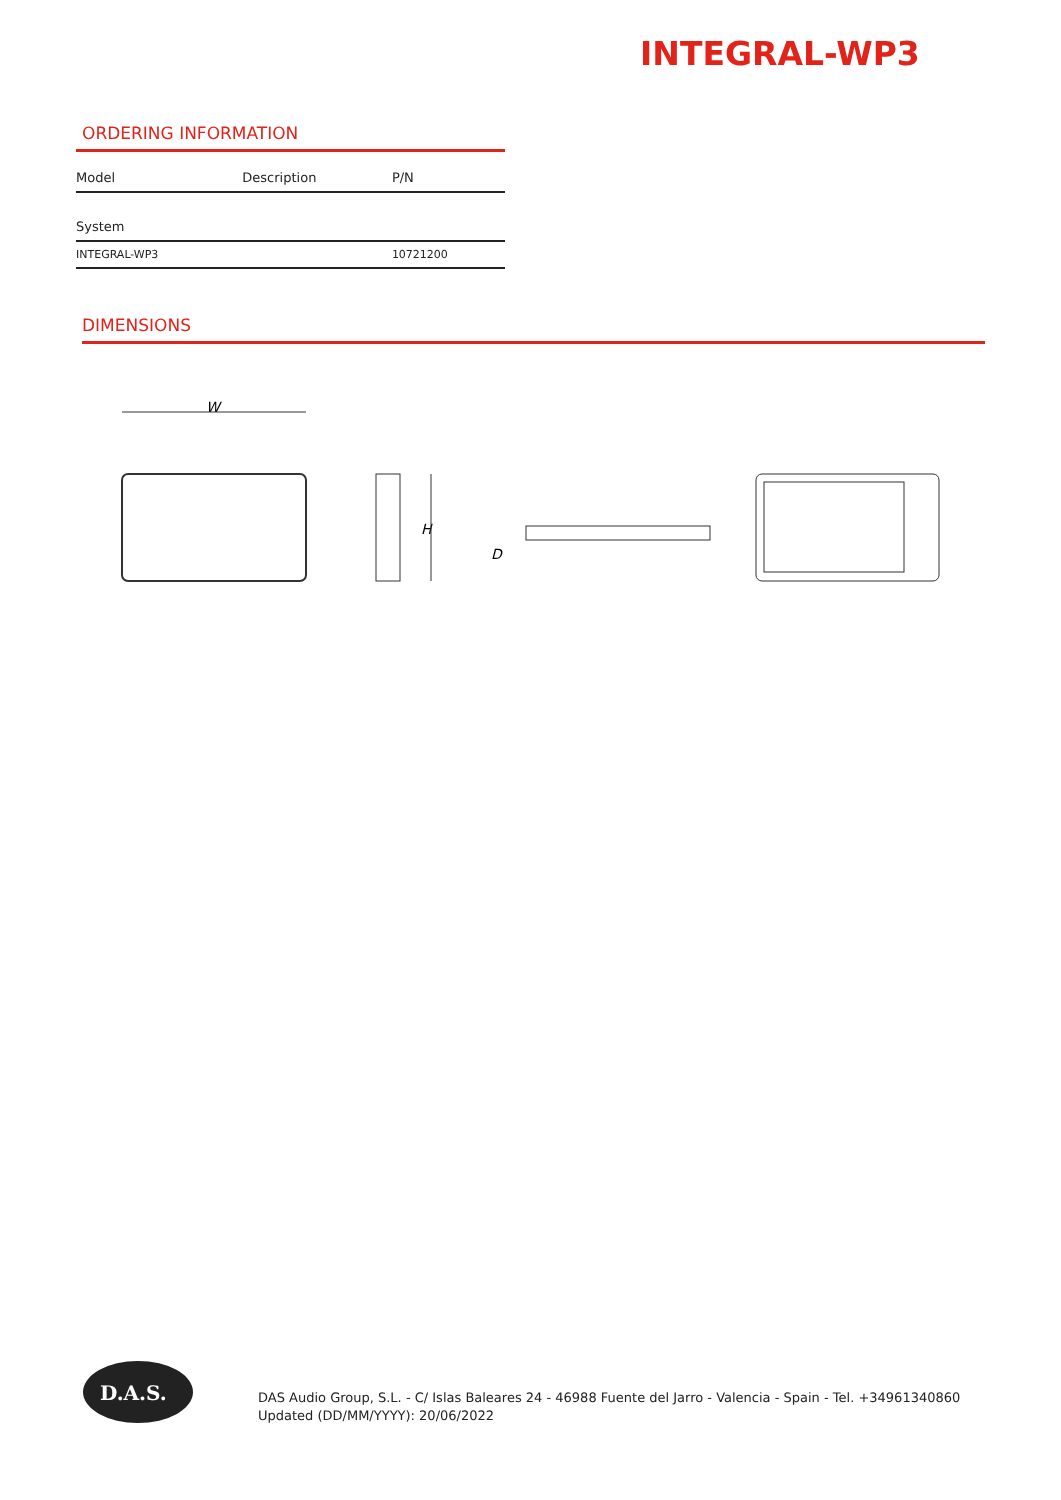INTEGRAL-WP3
ORDERING INFORMATION
| Model | Description | P/N |
| --- | --- | --- |
| System | | |
| INTEGRAL-WP3 | | 10721200 |
DIMENSIONS
W
H
D
D.A.S.
DAS Audio Group, S.L. - C/ Islas Baleares 24 - 46988 Fuente del Jarro - Valencia - Spain - Tel. +34961340860
Updated (DD/MM/YYYY): 20/06/2022